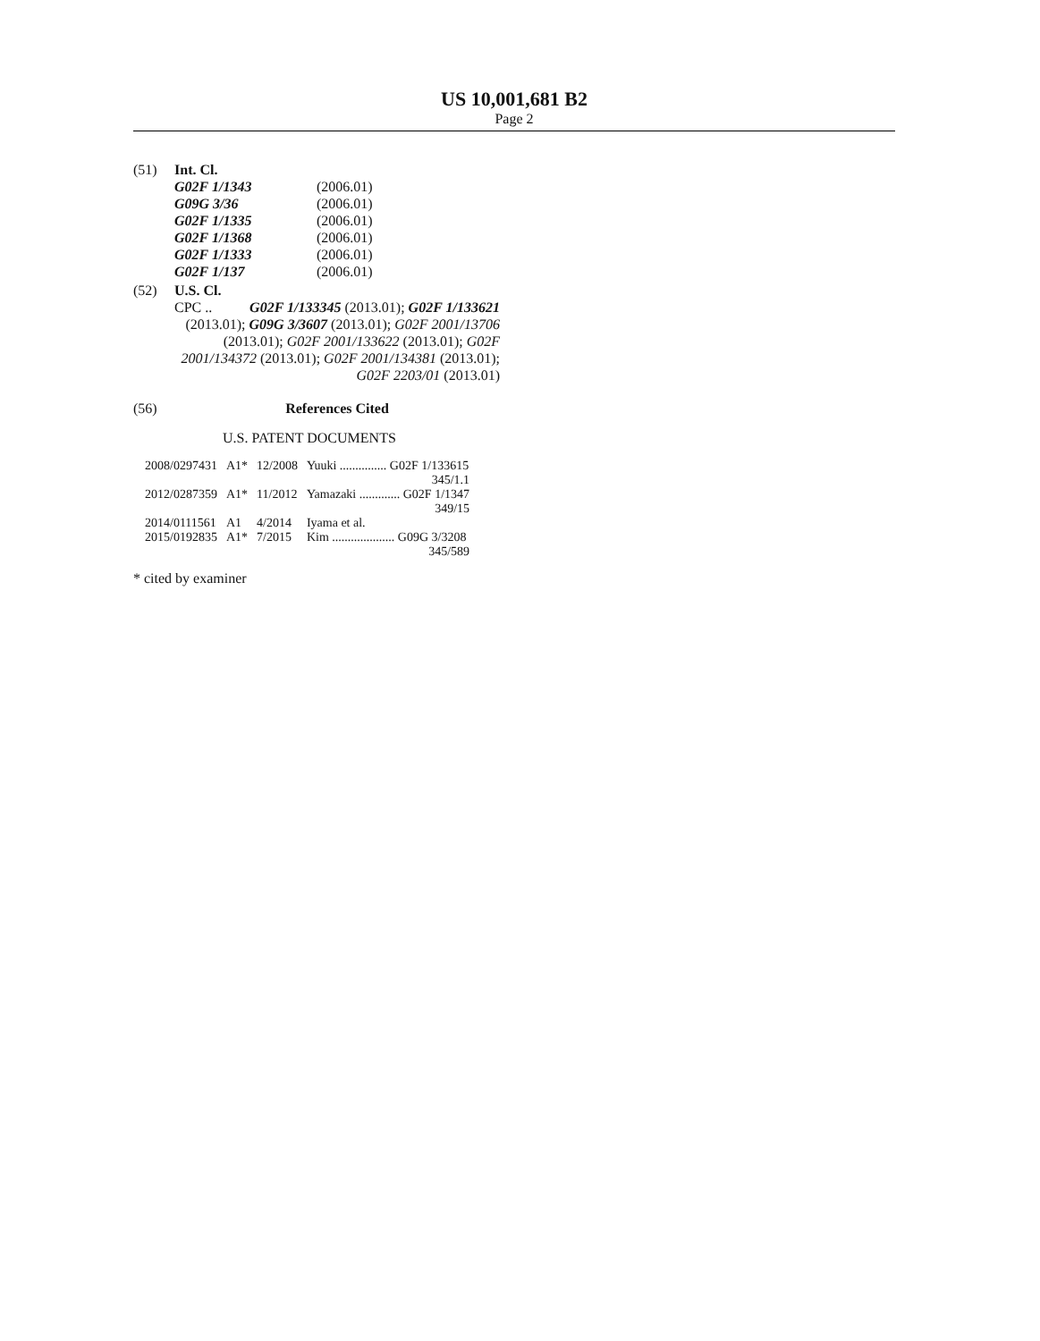US 10,001,681 B2
Page 2
(51) Int. Cl.
| G02F 1/1343 | (2006.01) |
| G09G 3/36 | (2006.01) |
| G02F 1/1335 | (2006.01) |
| G02F 1/1368 | (2006.01) |
| G02F 1/1333 | (2006.01) |
| G02F 1/137 | (2006.01) |
(52) U.S. Cl.
CPC .. G02F 1/133345 (2013.01); G02F 1/133621 (2013.01); G09G 3/3607 (2013.01); G02F 2001/13706 (2013.01); G02F 2001/133622 (2013.01); G02F 2001/134372 (2013.01); G02F 2001/134381 (2013.01); G02F 2203/01 (2013.01)
(56) References Cited
U.S. PATENT DOCUMENTS
| 2008/0297431 | A1* | 12/2008 | Yuuki ............... G02F 1/133615 |
| | | | 345/1.1 |
| 2012/0287359 | A1* | 11/2012 | Yamazaki ............. G02F 1/1347 |
| | | | 349/15 |
| 2014/0111561 | A1 | 4/2014 | Iyama et al. |
| 2015/0192835 | A1* | 7/2015 | Kim .................... G09G 3/3208 |
| | | | 345/589 |
* cited by examiner